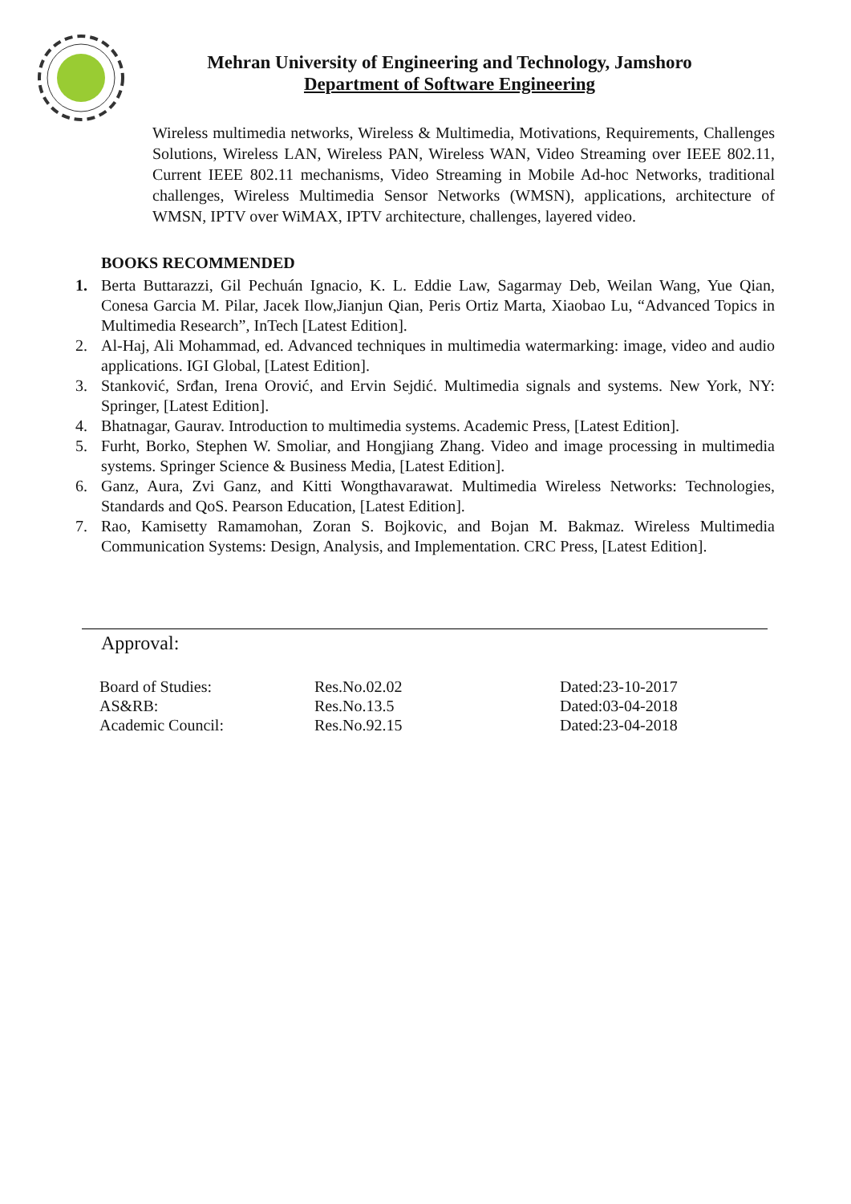Mehran University of Engineering and Technology, Jamshoro
Department of Software Engineering
Wireless multimedia networks, Wireless & Multimedia, Motivations, Requirements, Challenges Solutions, Wireless LAN, Wireless PAN, Wireless WAN, Video Streaming over IEEE 802.11, Current IEEE 802.11 mechanisms, Video Streaming in Mobile Ad-hoc Networks, traditional challenges, Wireless Multimedia Sensor Networks (WMSN), applications, architecture of WMSN, IPTV over WiMAX, IPTV architecture, challenges, layered video.
BOOKS RECOMMENDED
1. Berta Buttarazzi, Gil Pechuán Ignacio, K. L. Eddie Law, Sagarmay Deb, Weilan Wang, Yue Qian, Conesa Garcia M. Pilar, Jacek Ilow,Jianjun Qian, Peris Ortiz Marta, Xiaobao Lu, “Advanced Topics in Multimedia Research”, InTech [Latest Edition].
2. Al-Haj, Ali Mohammad, ed. Advanced techniques in multimedia watermarking: image, video and audio applications. IGI Global, [Latest Edition].
3. Stanković, Srđan, Irena Orović, and Ervin Sejdić. Multimedia signals and systems. New York, NY: Springer, [Latest Edition].
4. Bhatnagar, Gaurav. Introduction to multimedia systems. Academic Press, [Latest Edition].
5. Furht, Borko, Stephen W. Smoliar, and Hongjiang Zhang. Video and image processing in multimedia systems. Springer Science & Business Media, [Latest Edition].
6. Ganz, Aura, Zvi Ganz, and Kitti Wongthavarawat. Multimedia Wireless Networks: Technologies, Standards and QoS. Pearson Education, [Latest Edition].
7. Rao, Kamisetty Ramamohan, Zoran S. Bojkovic, and Bojan M. Bakmaz. Wireless Multimedia Communication Systems: Design, Analysis, and Implementation. CRC Press, [Latest Edition].
Approval:
| Board of Studies: | Res.No.02.02 | Dated:23-10-2017 |
| AS&RB: | Res.No.13.5 | Dated:03-04-2018 |
| Academic Council: | Res.No.92.15 | Dated:23-04-2018 |